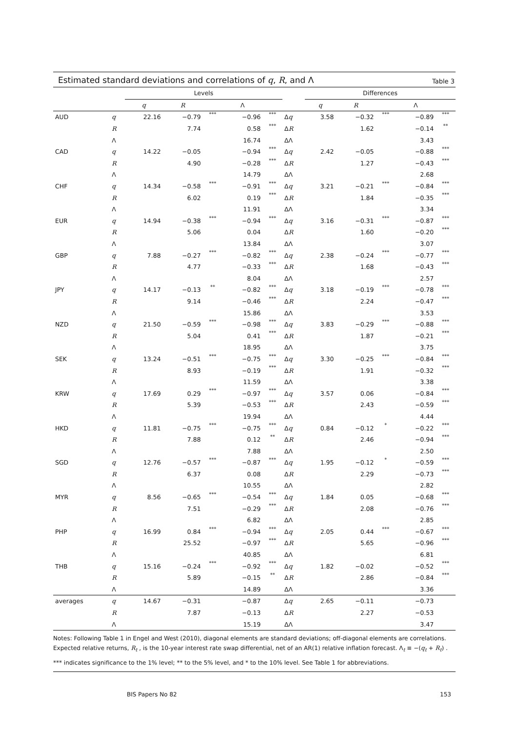Estimated standard deviations and correlations of q, R, and Λ Table 3
| | | Levels | | | | | | Differences | | | | |
| --- | --- | --- | --- | --- | --- | --- | --- | --- | --- | --- | --- | --- |
| | | q | R | | Λ | | | q | R | | Λ | |
| AUD | q | 22.16 | −0.79 | *** | −0.96 | *** | Δ q | 3.58 | −0.32 | *** | −0.89 | *** |
| | R | | 7.74 | | 0.58 | *** | Δ R | | 1.62 | | −0.14 | ** |
| | Λ | | | | 16.74 | | ΔΛ | | | | 3.43 | |
| CAD | q | 14.22 | −0.05 | | −0.94 | *** | Δ q | 2.42 | −0.05 | | −0.88 | *** |
| | R | | 4.90 | | −0.28 | *** | Δ R | | 1.27 | | −0.43 | *** |
| | Λ | | | | 14.79 | | ΔΛ | | | | 2.68 | |
| CHF | q | 14.34 | −0.58 | *** | −0.91 | *** | Δ q | 3.21 | −0.21 | *** | −0.84 | *** |
| | R | | 6.02 | | 0.19 | *** | Δ R | | 1.84 | | −0.35 | *** |
| | Λ | | | | 11.91 | | ΔΛ | | | | 3.34 | |
| EUR | q | 14.94 | −0.38 | *** | −0.94 | *** | Δ q | 3.16 | −0.31 | *** | −0.87 | *** |
| | R | | 5.06 | | 0.04 | | Δ R | | 1.60 | | −0.20 | *** |
| | Λ | | | | 13.84 | | ΔΛ | | | | 3.07 | |
| GBP | q | 7.88 | −0.27 | *** | −0.82 | *** | Δ q | 2.38 | −0.24 | *** | −0.77 | *** |
| | R | | 4.77 | | −0.33 | *** | Δ R | | 1.68 | | −0.43 | *** |
| | Λ | | | | 8.04 | | ΔΛ | | | | 2.57 | |
| JPY | q | 14.17 | −0.13 | ** | −0.82 | *** | Δ q | 3.18 | −0.19 | *** | −0.78 | *** |
| | R | | 9.14 | | −0.46 | *** | Δ R | | 2.24 | | −0.47 | *** |
| | Λ | | | | 15.86 | | ΔΛ | | | | 3.53 | |
| NZD | q | 21.50 | −0.59 | *** | −0.98 | *** | Δ q | 3.83 | −0.29 | *** | −0.88 | *** |
| | R | | 5.04 | | 0.41 | *** | Δ R | | 1.87 | | −0.21 | *** |
| | Λ | | | | 18.95 | | ΔΛ | | | | 3.75 | |
| SEK | q | 13.24 | −0.51 | *** | −0.75 | *** | Δ q | 3.30 | −0.25 | *** | −0.84 | *** |
| | R | | 8.93 | | −0.19 | *** | Δ R | | 1.91 | | −0.32 | *** |
| | Λ | | | | 11.59 | | ΔΛ | | | | 3.38 | |
| KRW | q | 17.69 | 0.29 | *** | −0.97 | *** | Δ q | 3.57 | 0.06 | | −0.84 | *** |
| | R | | 5.39 | | −0.53 | *** | Δ R | | 2.43 | | −0.59 | *** |
| | Λ | | | | 19.94 | | ΔΛ | | | | 4.44 | |
| HKD | q | 11.81 | −0.75 | *** | −0.75 | *** | Δ q | 0.84 | −0.12 | * | −0.22 | *** |
| | R | | 7.88 | | 0.12 | ** | Δ R | | 2.46 | | −0.94 | *** |
| | Λ | | | | 7.88 | | ΔΛ | | | | 2.50 | |
| SGD | q | 12.76 | −0.57 | *** | −0.87 | *** | Δ q | 1.95 | −0.12 | * | −0.59 | *** |
| | R | | 6.37 | | 0.08 | | Δ R | | 2.29 | | −0.73 | *** |
| | Λ | | | | 10.55 | | ΔΛ | | | | 2.82 | |
| MYR | q | 8.56 | −0.65 | *** | −0.54 | *** | Δ q | 1.84 | 0.05 | | −0.68 | *** |
| | R | | 7.51 | | −0.29 | *** | Δ R | | 2.08 | | −0.76 | *** |
| | Λ | | | | 6.82 | | ΔΛ | | | | 2.85 | |
| PHP | q | 16.99 | 0.84 | *** | −0.94 | *** | Δ q | 2.05 | 0.44 | *** | −0.67 | *** |
| | R | | 25.52 | | −0.97 | *** | Δ R | | 5.65 | | −0.96 | *** |
| | Λ | | | | 40.85 | | ΔΛ | | | | 6.81 | |
| THB | q | 15.16 | −0.24 | *** | −0.92 | *** | Δ q | 1.82 | −0.02 | | −0.52 | *** |
| | R | | 5.89 | | −0.15 | ** | Δ R | | 2.86 | | −0.84 | *** |
| | Λ | | | | 14.89 | | ΔΛ | | | | 3.36 | |
| averages | q | 14.67 | −0.31 | | −0.87 | | Δ q | 2.65 | −0.11 | | −0.73 | |
| | R | | 7.87 | | −0.13 | | Δ R | | 2.27 | | −0.53 | |
| | Λ | | | | 15.19 | | ΔΛ | | | | 3.47 | |
Notes: Following Table 1 in Engel and West (2010), diagonal elements are standard deviations; off-diagonal elements are correlations. Expected relative returns, R<sub>t</sub> , is the 10-year interest rate swap differential, net of an AR(1) relative inflation forecast. Λ<sub>t</sub> ≡ −(q<sub>t</sub> + R<sub>t</sub>) .
*** indicates significance to the 1% level; ** to the 5% level, and * to the 10% level. See Table 1 for abbreviations.
BIS Papers No 82 153